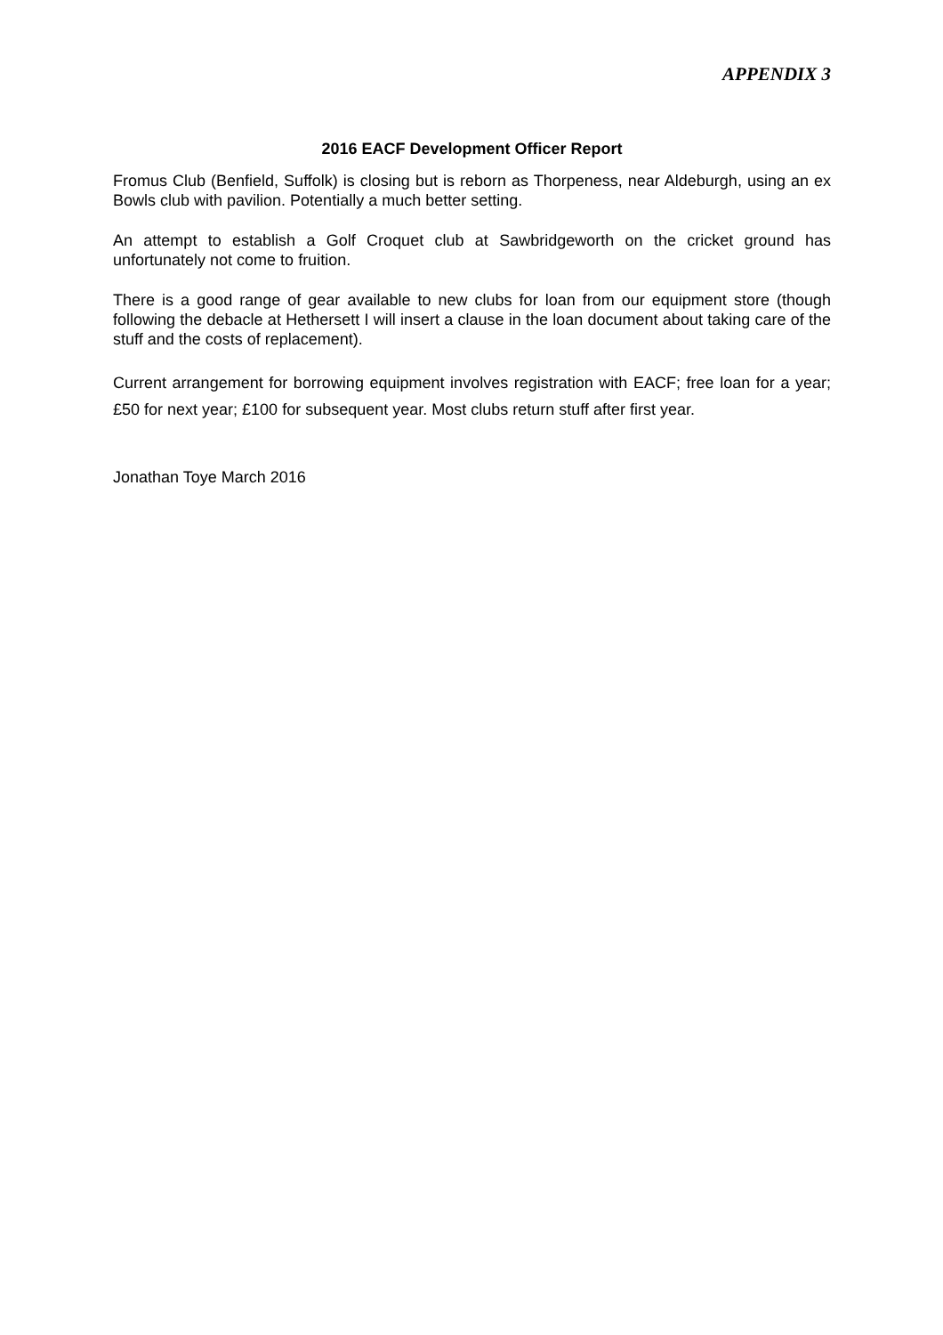APPENDIX 3
2016 EACF Development Officer Report
Fromus Club (Benfield, Suffolk) is closing but is reborn as Thorpeness, near Aldeburgh, using an ex Bowls club with pavilion. Potentially a much better setting.
An attempt to establish a Golf Croquet club at Sawbridgeworth on the cricket ground has unfortunately not come to fruition.
There is a good range of gear available to new clubs for loan from our equipment store (though following the debacle at Hethersett I will insert a clause in the loan document about taking care of the stuff and the costs of replacement).
Current arrangement for borrowing equipment involves registration with EACF; free loan for a year; £50 for next year; £100 for subsequent year. Most clubs return stuff after first year.
Jonathan Toye March 2016